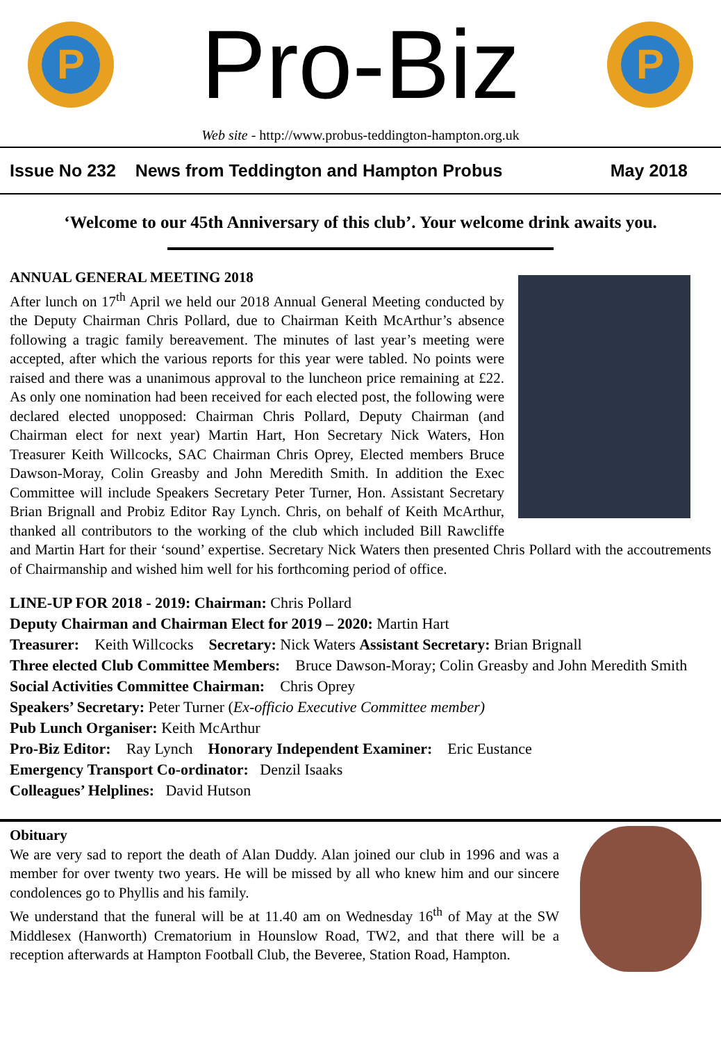P
Pro-Biz
P
Web site - http://www.probus-teddington-hampton.org.uk
Issue No 232 News from Teddington and Hampton Probus May 2018
‘Welcome to our 45th Anniversary of this club’. Your welcome drink awaits you.
ANNUAL GENERAL MEETING 2018
After lunch on 17<sup>th</sup> April we held our 2018 Annual General Meeting conducted by the Deputy Chairman Chris Pollard, due to Chairman Keith McArthur’s absence following a tragic family bereavement. The minutes of last year’s meeting were accepted, after which the various reports for this year were tabled. No points were raised and there was a unanimous approval to the luncheon price remaining at £22. As only one nomination had been received for each elected post, the following were declared elected unopposed: Chairman Chris Pollard, Deputy Chairman (and Chairman elect for next year) Martin Hart, Hon Secretary Nick Waters, Hon Treasurer Keith Willcocks, SAC Chairman Chris Oprey, Elected members Bruce Dawson-Moray, Colin Greasby and John Meredith Smith. In addition the Exec Committee will include Speakers Secretary Peter Turner, Hon. Assistant Secretary Brian Brignall and Probiz Editor Ray Lynch. Chris, on behalf of Keith McArthur, thanked all contributors to the working of the club which included Bill Rawcliffe and Martin Hart for their ‘sound’ expertise. Secretary Nick Waters then presented Chris Pollard with the accoutrements of Chairmanship and wished him well for his forthcoming period of office.
LINE-UP FOR 2018 - 2019: Chairman: Chris Pollard
Deputy Chairman and Chairman Elect for 2019 – 2020: Martin Hart
Treasurer: Keith Willcocks Secretary: Nick Waters Assistant Secretary: Brian Brignall
Three elected Club Committee Members: Bruce Dawson-Moray; Colin Greasby and John Meredith Smith
Social Activities Committee Chairman: Chris Oprey
Speakers’ Secretary: Peter Turner (Ex-officio Executive Committee member)
Pub Lunch Organiser: Keith McArthur
Pro-Biz Editor: Ray Lynch Honorary Independent Examiner: Eric Eustance
Emergency Transport Co-ordinator: Denzil Isaaks
Colleagues’ Helplines: David Hutson
Obituary
We are very sad to report the death of Alan Duddy. Alan joined our club in 1996 and was a member for over twenty two years. He will be missed by all who knew him and our sincere condolences go to Phyllis and his family.
We understand that the funeral will be at 11.40 am on Wednesday 16<sup>th</sup> of May at the SW Middlesex (Hanworth) Crematorium in Hounslow Road, TW2, and that there will be a reception afterwards at Hampton Football Club, the Beveree, Station Road, Hampton.